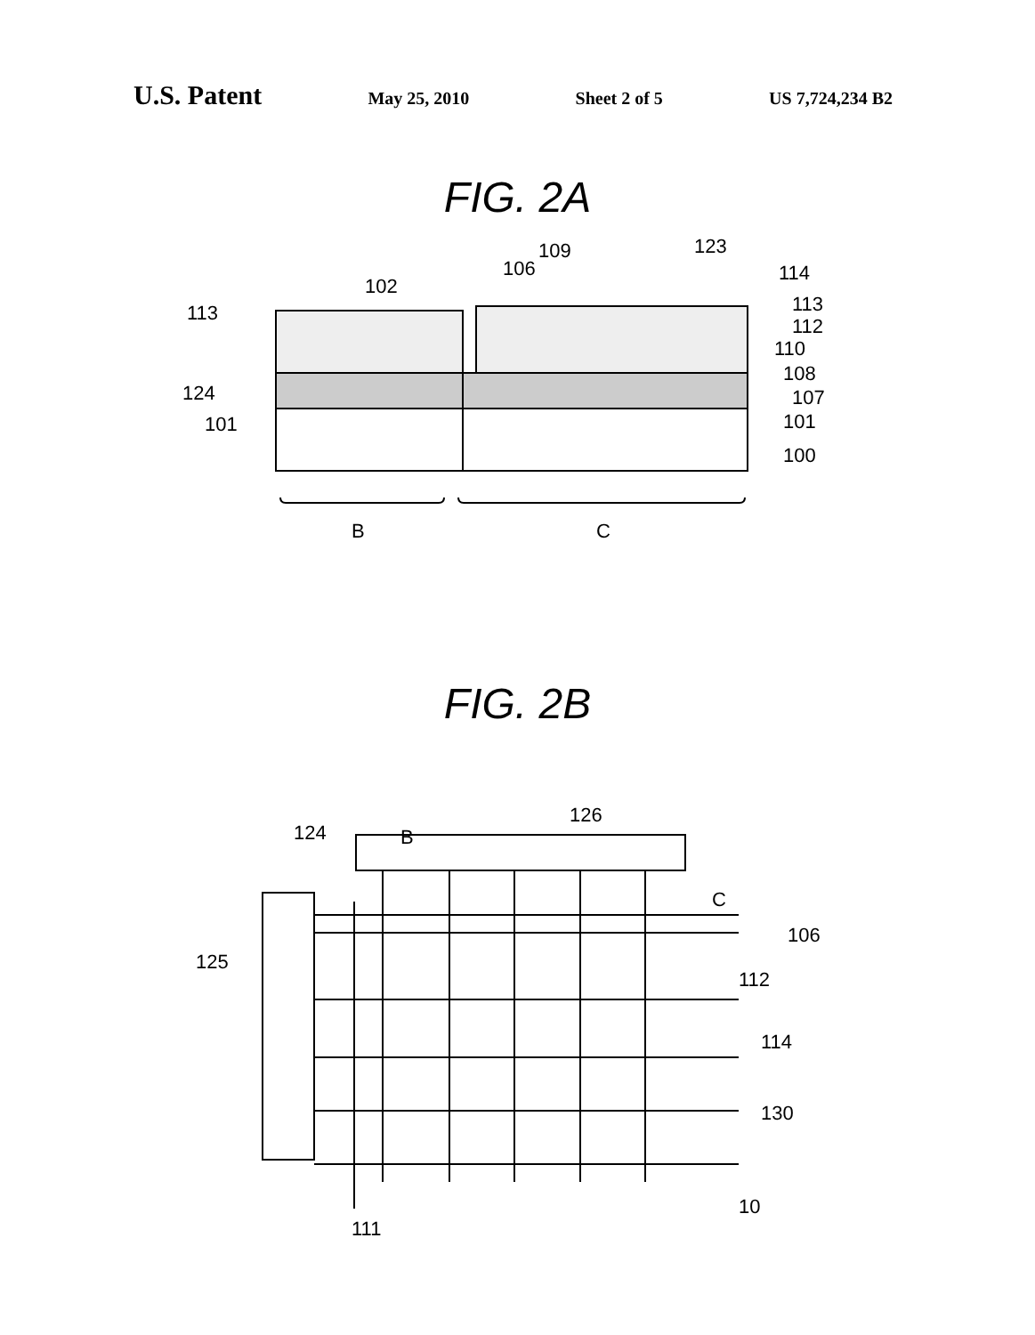U.S. Patent May 25, 2010 Sheet 2 of 5 US 7,724,234 B2
FIG. 2A
113
102
106
109
123
114
113
112
110
108
107
101
100
124
101
B
C
FIG. 2B
126
B
124
C
106
125
112
114
130
111
10